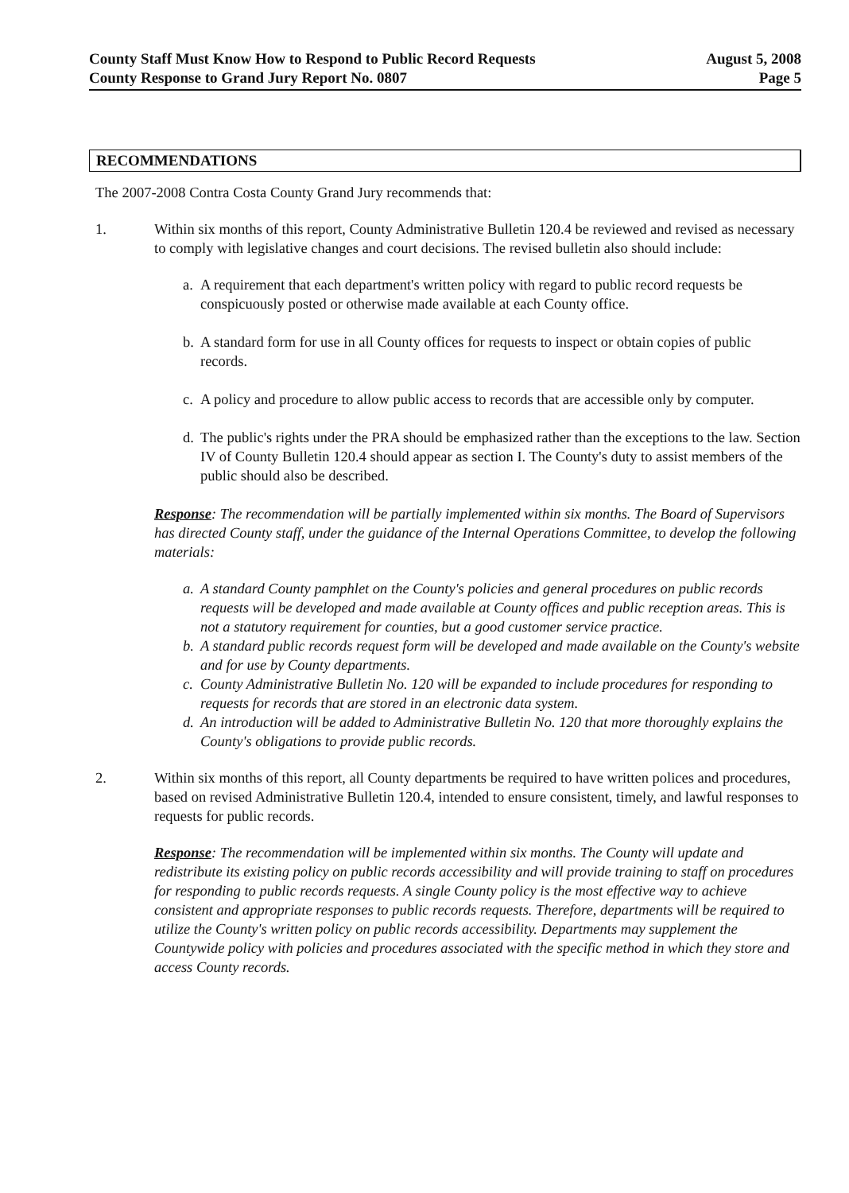County Staff Must Know How to Respond to Public Record Requests
County Response to Grand Jury Report No. 0807
August 5, 2008
Page 5
RECOMMENDATIONS
The 2007-2008 Contra Costa County Grand Jury recommends that:
1. Within six months of this report, County Administrative Bulletin 120.4 be reviewed and revised as necessary to comply with legislative changes and court decisions. The revised bulletin also should include:
a. A requirement that each department's written policy with regard to public record requests be conspicuously posted or otherwise made available at each County office.
b. A standard form for use in all County offices for requests to inspect or obtain copies of public records.
c. A policy and procedure to allow public access to records that are accessible only by computer.
d. The public's rights under the PRA should be emphasized rather than the exceptions to the law. Section IV of County Bulletin 120.4 should appear as section I. The County's duty to assist members of the public should also be described.
Response: The recommendation will be partially implemented within six months. The Board of Supervisors has directed County staff, under the guidance of the Internal Operations Committee, to develop the following materials:
a. A standard County pamphlet on the County's policies and general procedures on public records requests will be developed and made available at County offices and public reception areas. This is not a statutory requirement for counties, but a good customer service practice.
b. A standard public records request form will be developed and made available on the County's website and for use by County departments.
c. County Administrative Bulletin No. 120 will be expanded to include procedures for responding to requests for records that are stored in an electronic data system.
d. An introduction will be added to Administrative Bulletin No. 120 that more thoroughly explains the County's obligations to provide public records.
2. Within six months of this report, all County departments be required to have written polices and procedures, based on revised Administrative Bulletin 120.4, intended to ensure consistent, timely, and lawful responses to requests for public records.
Response: The recommendation will be implemented within six months. The County will update and redistribute its existing policy on public records accessibility and will provide training to staff on procedures for responding to public records requests. A single County policy is the most effective way to achieve consistent and appropriate responses to public records requests. Therefore, departments will be required to utilize the County's written policy on public records accessibility. Departments may supplement the Countywide policy with policies and procedures associated with the specific method in which they store and access County records.